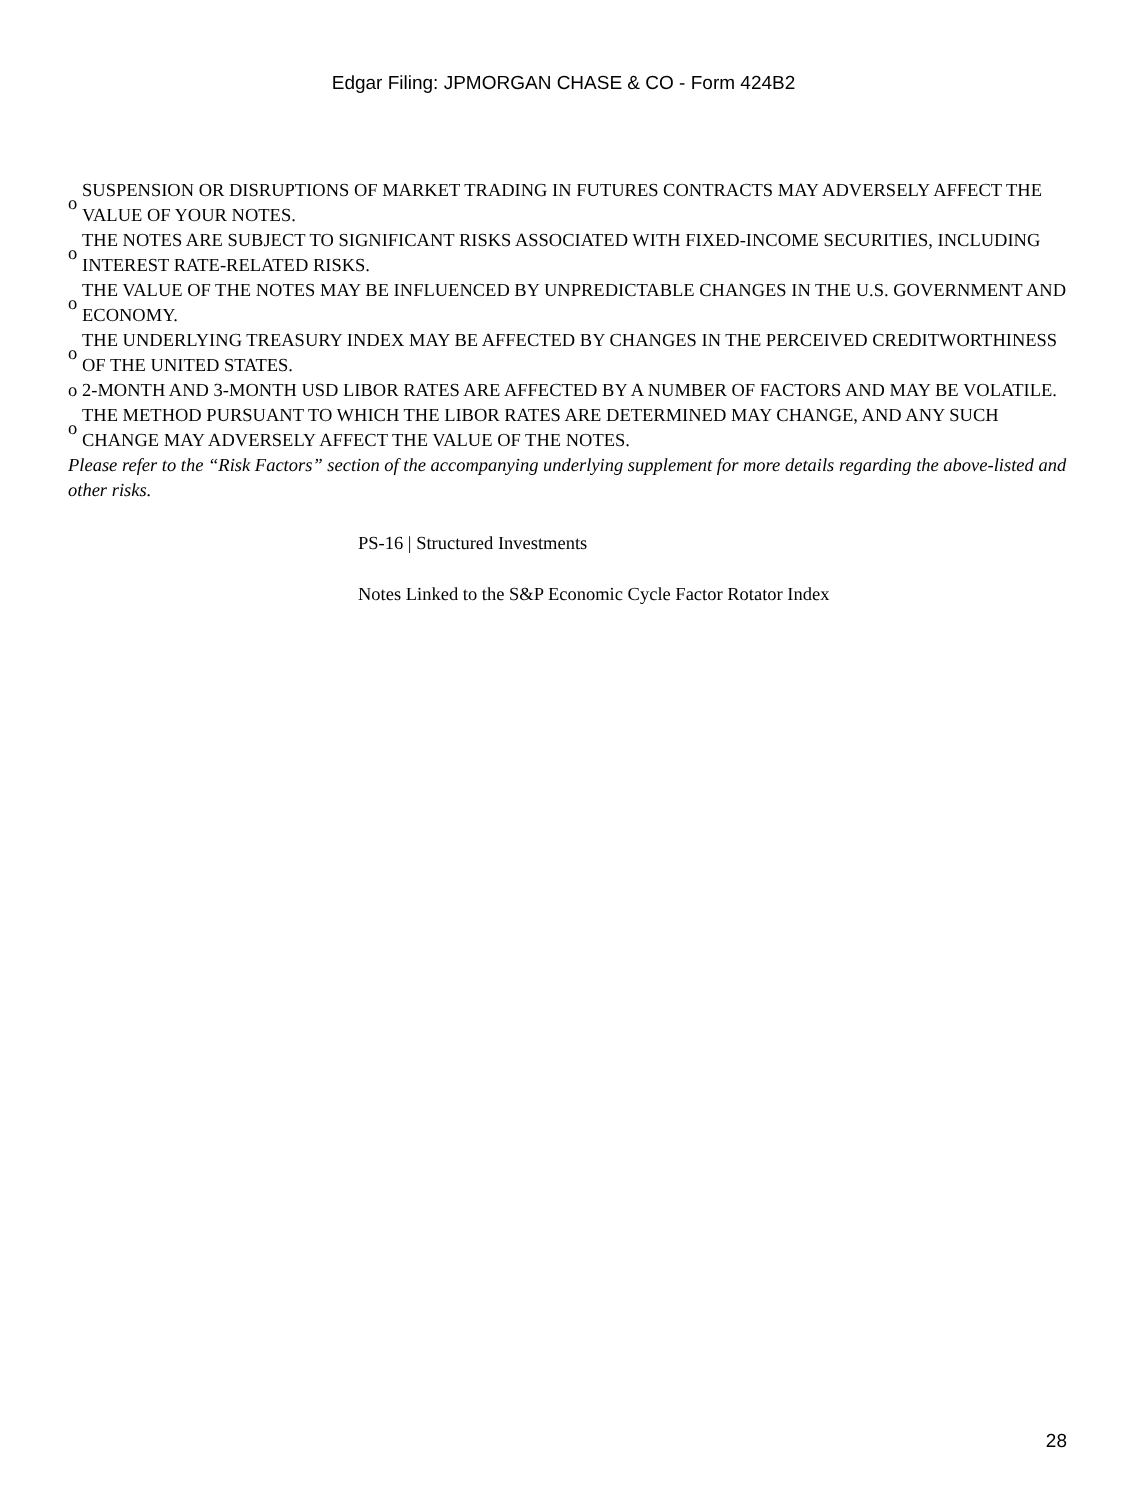Edgar Filing: JPMORGAN CHASE & CO - Form 424B2
o SUSPENSION OR DISRUPTIONS OF MARKET TRADING IN FUTURES CONTRACTS MAY ADVERSELY AFFECT THE VALUE OF YOUR NOTES.
o THE NOTES ARE SUBJECT TO SIGNIFICANT RISKS ASSOCIATED WITH FIXED-INCOME SECURITIES, INCLUDING INTEREST RATE-RELATED RISKS.
o THE VALUE OF THE NOTES MAY BE INFLUENCED BY UNPREDICTABLE CHANGES IN THE U.S. GOVERNMENT AND ECONOMY.
o THE UNDERLYING TREASURY INDEX MAY BE AFFECTED BY CHANGES IN THE PERCEIVED CREDITWORTHINESS OF THE UNITED STATES.
o 2-MONTH AND 3-MONTH USD LIBOR RATES ARE AFFECTED BY A NUMBER OF FACTORS AND MAY BE VOLATILE.
o THE METHOD PURSUANT TO WHICH THE LIBOR RATES ARE DETERMINED MAY CHANGE, AND ANY SUCH CHANGE MAY ADVERSELY AFFECT THE VALUE OF THE NOTES.
Please refer to the “Risk Factors” section of the accompanying underlying supplement for more details regarding the above-listed and other risks.
PS-16 | Structured Investments
Notes Linked to the S&P Economic Cycle Factor Rotator Index
28